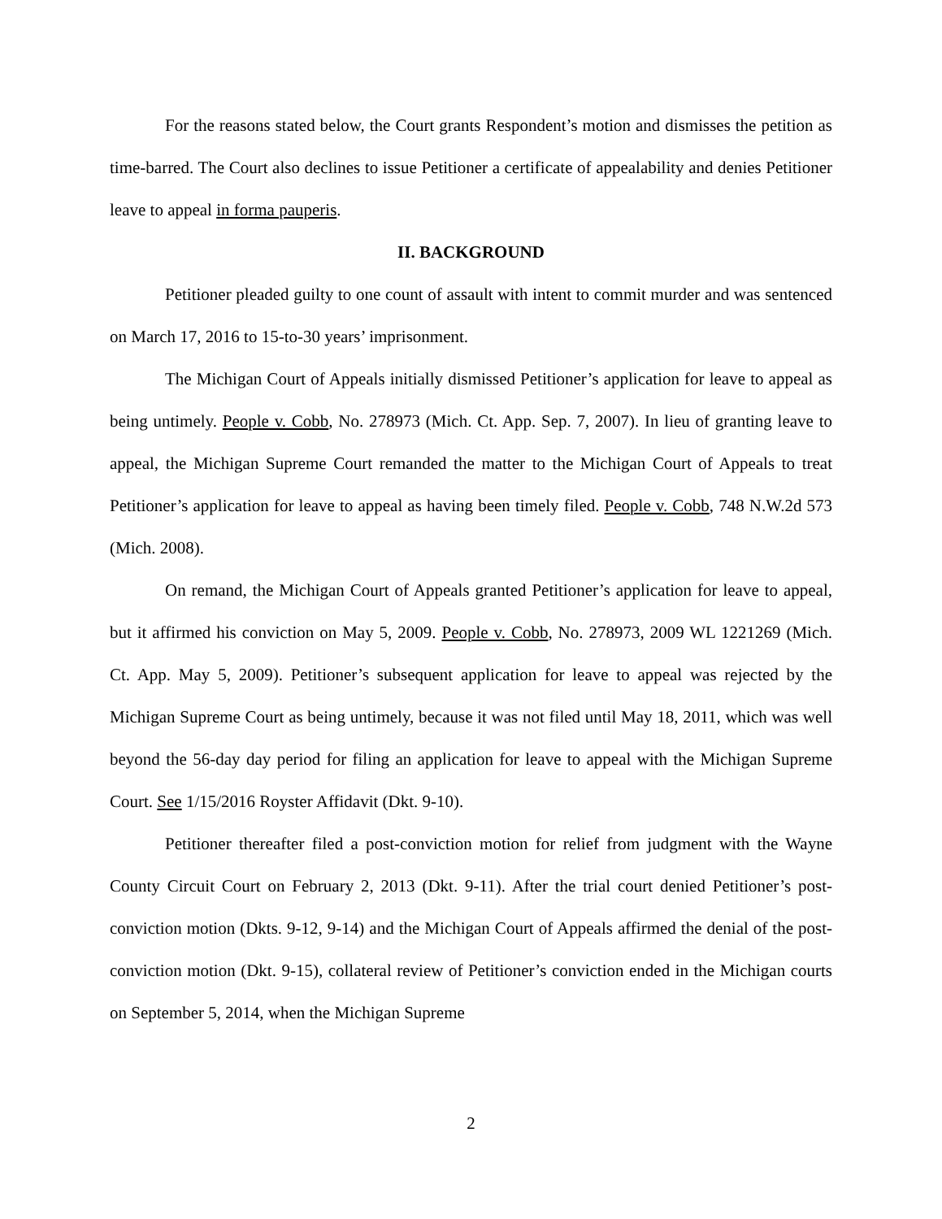For the reasons stated below, the Court grants Respondent’s motion and dismisses the petition as time-barred. The Court also declines to issue Petitioner a certificate of appealability and denies Petitioner leave to appeal in forma pauperis.
II. BACKGROUND
Petitioner pleaded guilty to one count of assault with intent to commit murder and was sentenced on March 17, 2016 to 15-to-30 years’ imprisonment.
The Michigan Court of Appeals initially dismissed Petitioner’s application for leave to appeal as being untimely. People v. Cobb, No. 278973 (Mich. Ct. App. Sep. 7, 2007). In lieu of granting leave to appeal, the Michigan Supreme Court remanded the matter to the Michigan Court of Appeals to treat Petitioner’s application for leave to appeal as having been timely filed. People v. Cobb, 748 N.W.2d 573 (Mich. 2008).
On remand, the Michigan Court of Appeals granted Petitioner’s application for leave to appeal, but it affirmed his conviction on May 5, 2009. People v. Cobb, No. 278973, 2009 WL 1221269 (Mich. Ct. App. May 5, 2009). Petitioner’s subsequent application for leave to appeal was rejected by the Michigan Supreme Court as being untimely, because it was not filed until May 18, 2011, which was well beyond the 56-day day period for filing an application for leave to appeal with the Michigan Supreme Court. See 1/15/2016 Royster Affidavit (Dkt. 9-10).
Petitioner thereafter filed a post-conviction motion for relief from judgment with the Wayne County Circuit Court on February 2, 2013 (Dkt. 9-11). After the trial court denied Petitioner’s post-conviction motion (Dkts. 9-12, 9-14) and the Michigan Court of Appeals affirmed the denial of the post-conviction motion (Dkt. 9-15), collateral review of Petitioner’s conviction ended in the Michigan courts on September 5, 2014, when the Michigan Supreme
2